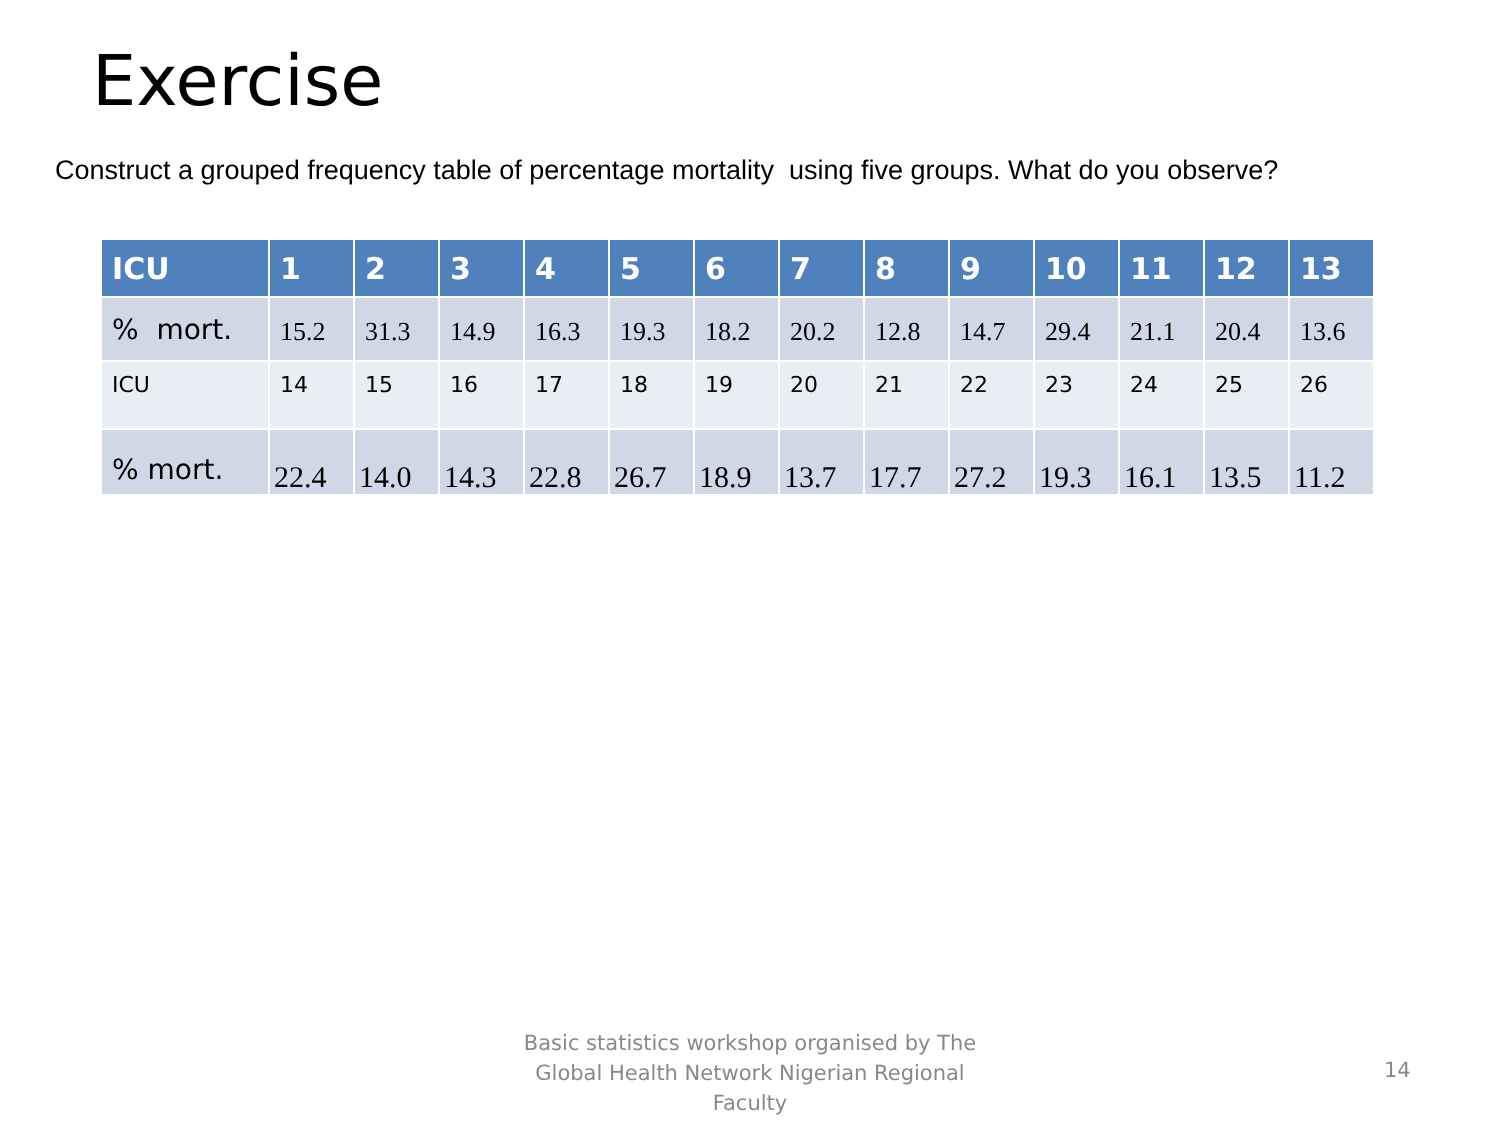Exercise
Construct a grouped frequency table of percentage mortality using five groups. What do you observe?
| ICU | 1 | 2 | 3 | 4 | 5 | 6 | 7 | 8 | 9 | 10 | 11 | 12 | 13 |
| --- | --- | --- | --- | --- | --- | --- | --- | --- | --- | --- | --- | --- | --- |
| % mort. | 15.2 | 31.3 | 14.9 | 16.3 | 19.3 | 18.2 | 20.2 | 12.8 | 14.7 | 29.4 | 21.1 | 20.4 | 13.6 |
| ICU | 14 | 15 | 16 | 17 | 18 | 19 | 20 | 21 | 22 | 23 | 24 | 25 | 26 |
| % mort. | 22.4 | 14.0 | 14.3 | 22.8 | 26.7 | 18.9 | 13.7 | 17.7 | 27.2 | 19.3 | 16.1 | 13.5 | 11.2 |
Basic statistics workshop organised by The Global Health Network Nigerian Regional Faculty
14